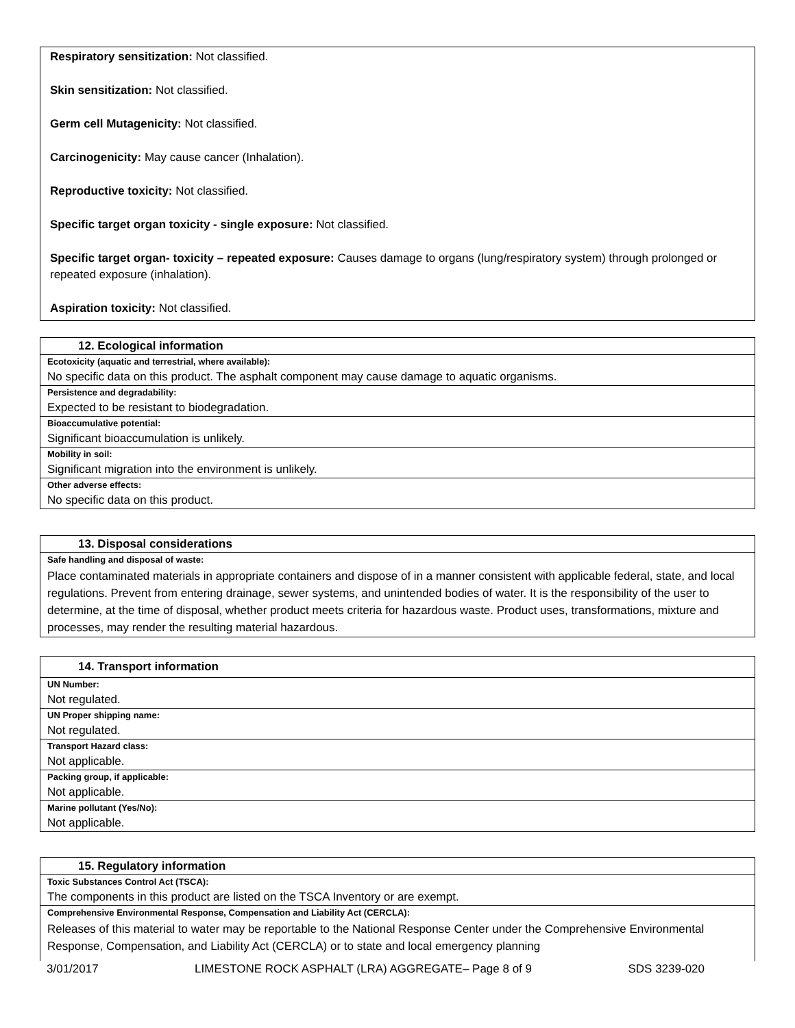Respiratory sensitization: Not classified.
Skin sensitization: Not classified.
Germ cell Mutagenicity: Not classified.
Carcinogenicity: May cause cancer (Inhalation).
Reproductive toxicity: Not classified.
Specific target organ toxicity - single exposure: Not classified.
Specific target organ- toxicity – repeated exposure: Causes damage to organs (lung/respiratory system) through prolonged or repeated exposure (inhalation).
Aspiration toxicity: Not classified.
| 12. Ecological information |
| --- |
| Ecotoxicity (aquatic and terrestrial, where available): |
| No specific data on this product. The asphalt component may cause damage to aquatic organisms. |
| Persistence and degradability: |
| Expected to be resistant to biodegradation. |
| Bioaccumulative potential: |
| Significant bioaccumulation is unlikely. |
| Mobility in soil: |
| Significant migration into the environment is unlikely. |
| Other adverse effects: |
| No specific data on this product. |
| 13. Disposal considerations |
| --- |
| Safe handling and disposal of waste: |
| Place contaminated materials in appropriate containers and dispose of in a manner consistent with applicable federal, state, and local regulations. Prevent from entering drainage, sewer systems, and unintended bodies of water. It is the responsibility of the user to determine, at the time of disposal, whether product meets criteria for hazardous waste. Product uses, transformations, mixture and processes, may render the resulting material hazardous. |
| 14. Transport information |
| --- |
| UN Number: |
| Not regulated. |
| UN Proper shipping name: |
| Not regulated. |
| Transport Hazard class: |
| Not applicable. |
| Packing group, if applicable: |
| Not applicable. |
| Marine pollutant (Yes/No): |
| Not applicable. |
| 15. Regulatory information |
| --- |
| Toxic Substances Control Act (TSCA): |
| The components in this product are listed on the TSCA Inventory or are exempt. |
| Comprehensive Environmental Response, Compensation and Liability Act (CERCLA): |
| Releases of this material to water may be reportable to the National Response Center under the Comprehensive Environmental Response, Compensation, and Liability Act (CERCLA) or to state and local emergency planning |
3/01/2017 LIMESTONE ROCK ASPHALT (LRA) AGGREGATE– Page 8 of 9 SDS 3239-020